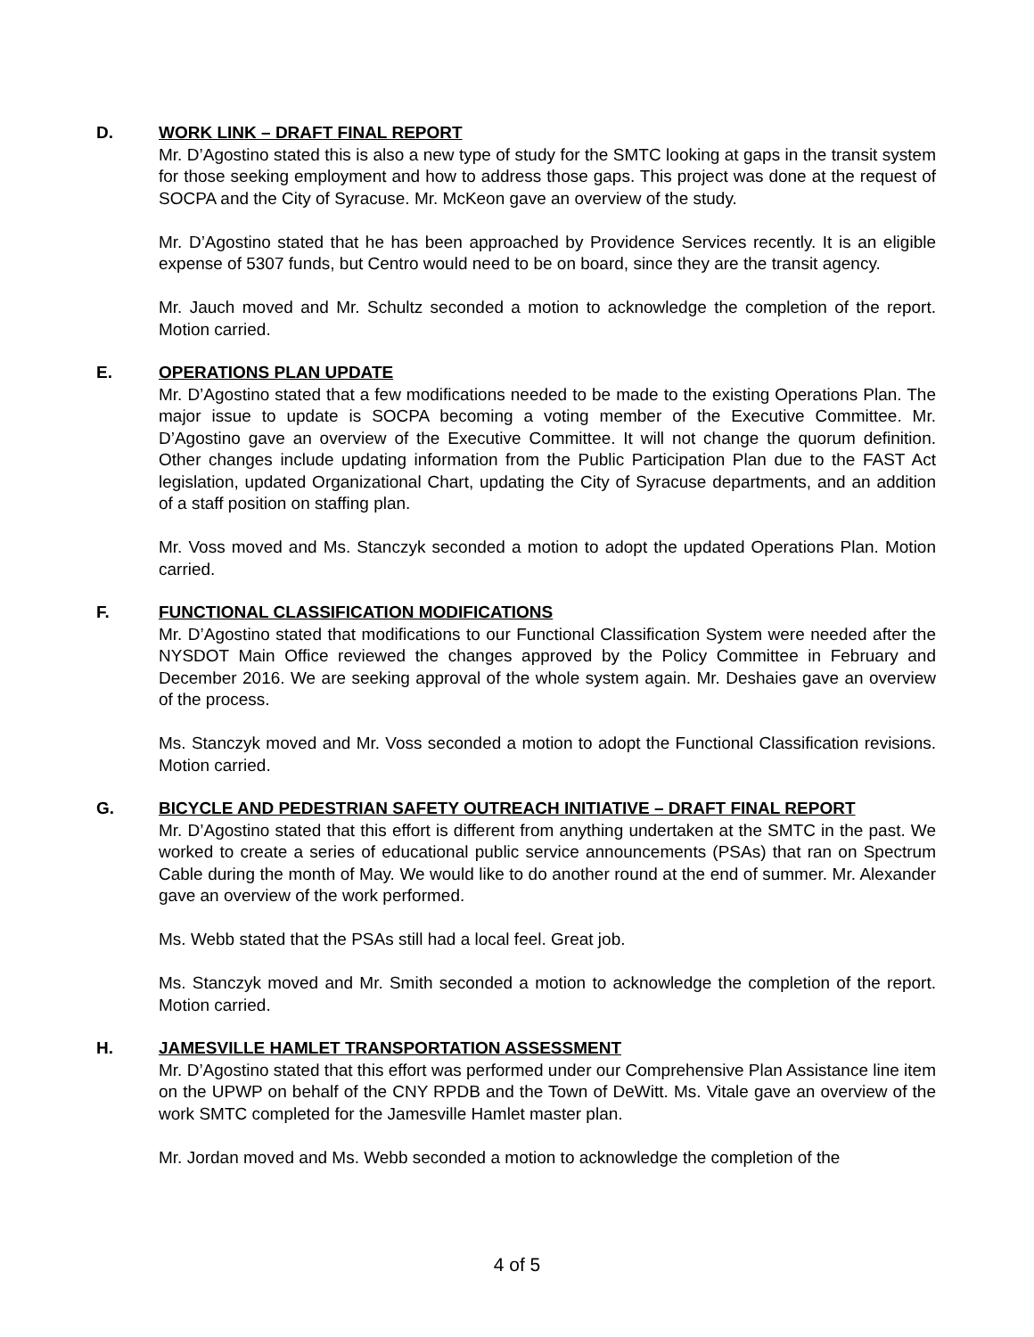D. WORK LINK – DRAFT FINAL REPORT
Mr. D’Agostino stated this is also a new type of study for the SMTC looking at gaps in the transit system for those seeking employment and how to address those gaps. This project was done at the request of SOCPA and the City of Syracuse. Mr. McKeon gave an overview of the study.
Mr. D’Agostino stated that he has been approached by Providence Services recently. It is an eligible expense of 5307 funds, but Centro would need to be on board, since they are the transit agency.
Mr. Jauch moved and Mr. Schultz seconded a motion to acknowledge the completion of the report. Motion carried.
E. OPERATIONS PLAN UPDATE
Mr. D’Agostino stated that a few modifications needed to be made to the existing Operations Plan. The major issue to update is SOCPA becoming a voting member of the Executive Committee. Mr. D’Agostino gave an overview of the Executive Committee. It will not change the quorum definition. Other changes include updating information from the Public Participation Plan due to the FAST Act legislation, updated Organizational Chart, updating the City of Syracuse departments, and an addition of a staff position on staffing plan.
Mr. Voss moved and Ms. Stanczyk seconded a motion to adopt the updated Operations Plan. Motion carried.
F. FUNCTIONAL CLASSIFICATION MODIFICATIONS
Mr. D’Agostino stated that modifications to our Functional Classification System were needed after the NYSDOT Main Office reviewed the changes approved by the Policy Committee in February and December 2016. We are seeking approval of the whole system again. Mr. Deshaies gave an overview of the process.
Ms. Stanczyk moved and Mr. Voss seconded a motion to adopt the Functional Classification revisions. Motion carried.
G. BICYCLE AND PEDESTRIAN SAFETY OUTREACH INITIATIVE – DRAFT FINAL REPORT
Mr. D’Agostino stated that this effort is different from anything undertaken at the SMTC in the past. We worked to create a series of educational public service announcements (PSAs) that ran on Spectrum Cable during the month of May. We would like to do another round at the end of summer. Mr. Alexander gave an overview of the work performed.
Ms. Webb stated that the PSAs still had a local feel. Great job.
Ms. Stanczyk moved and Mr. Smith seconded a motion to acknowledge the completion of the report. Motion carried.
H. JAMESVILLE HAMLET TRANSPORTATION ASSESSMENT
Mr. D’Agostino stated that this effort was performed under our Comprehensive Plan Assistance line item on the UPWP on behalf of the CNY RPDB and the Town of DeWitt. Ms. Vitale gave an overview of the work SMTC completed for the Jamesville Hamlet master plan.
Mr. Jordan moved and Ms. Webb seconded a motion to acknowledge the completion of the
4 of 5